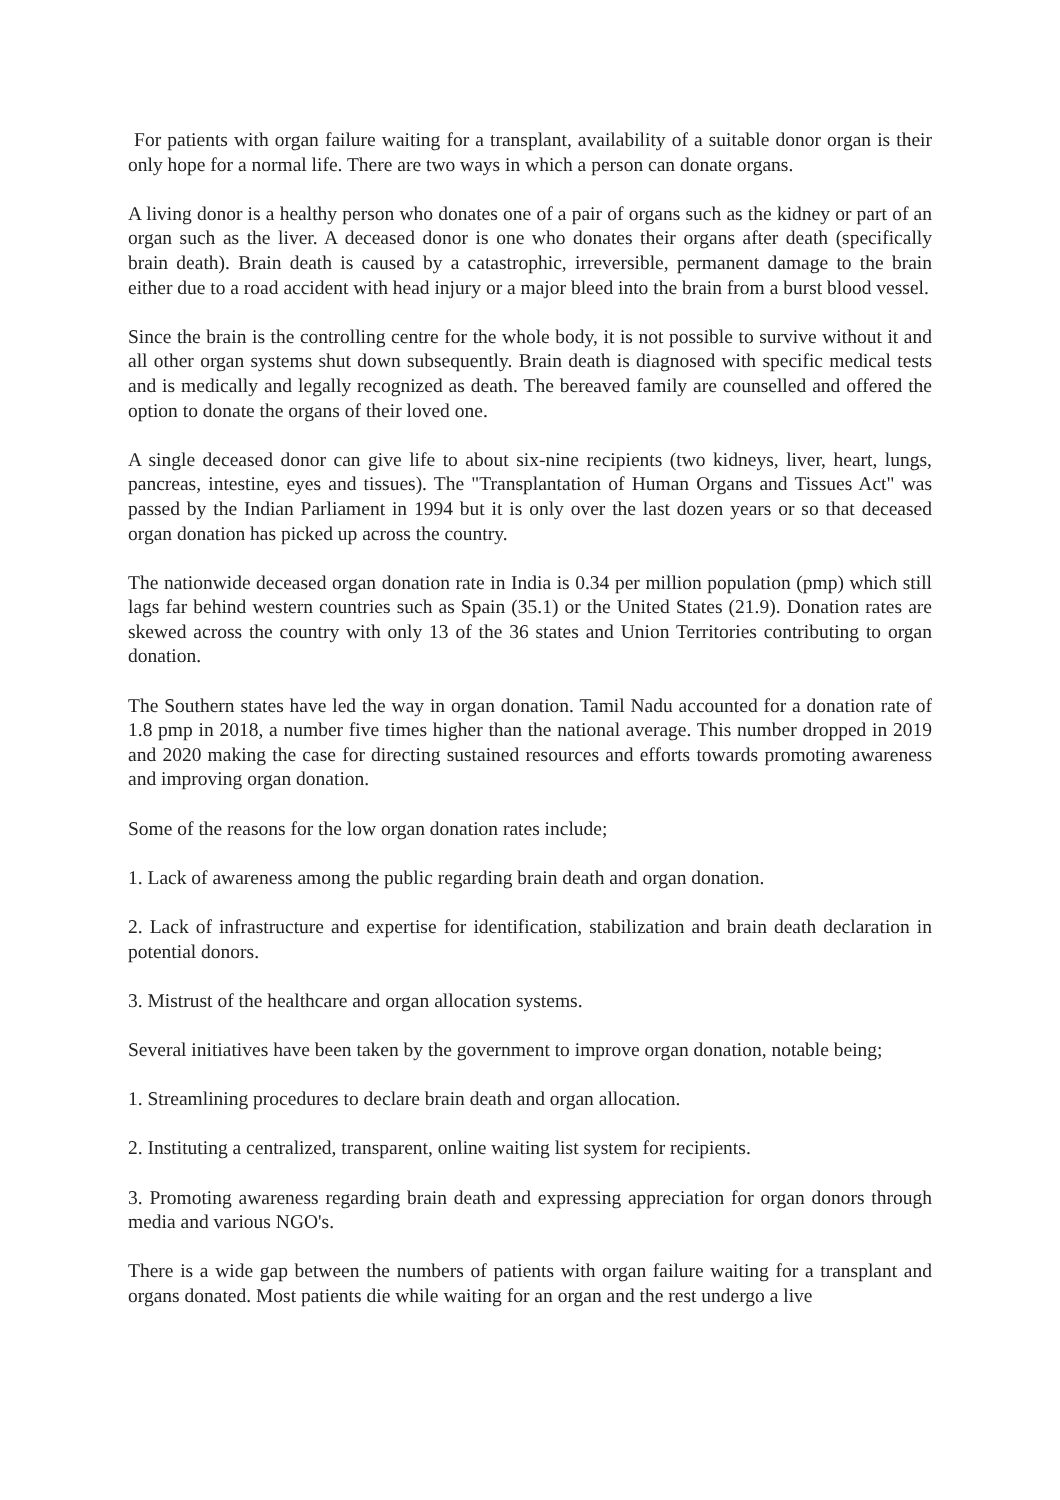For patients with organ failure waiting for a transplant, availability of a suitable donor organ is their only hope for a normal life. There are two ways in which a person can donate organs.
A living donor is a healthy person who donates one of a pair of organs such as the kidney or part of an organ such as the liver. A deceased donor is one who donates their organs after death (specifically brain death). Brain death is caused by a catastrophic, irreversible, permanent damage to the brain either due to a road accident with head injury or a major bleed into the brain from a burst blood vessel.
Since the brain is the controlling centre for the whole body, it is not possible to survive without it and all other organ systems shut down subsequently. Brain death is diagnosed with specific medical tests and is medically and legally recognized as death. The bereaved family are counselled and offered the option to donate the organs of their loved one.
A single deceased donor can give life to about six-nine recipients (two kidneys, liver, heart, lungs, pancreas, intestine, eyes and tissues). The "Transplantation of Human Organs and Tissues Act" was passed by the Indian Parliament in 1994 but it is only over the last dozen years or so that deceased organ donation has picked up across the country.
The nationwide deceased organ donation rate in India is 0.34 per million population (pmp) which still lags far behind western countries such as Spain (35.1) or the United States (21.9). Donation rates are skewed across the country with only 13 of the 36 states and Union Territories contributing to organ donation.
The Southern states have led the way in organ donation. Tamil Nadu accounted for a donation rate of 1.8 pmp in 2018, a number five times higher than the national average. This number dropped in 2019 and 2020 making the case for directing sustained resources and efforts towards promoting awareness and improving organ donation.
Some of the reasons for the low organ donation rates include;
1. Lack of awareness among the public regarding brain death and organ donation.
2. Lack of infrastructure and expertise for identification, stabilization and brain death declaration in potential donors.
3. Mistrust of the healthcare and organ allocation systems.
Several initiatives have been taken by the government to improve organ donation, notable being;
1. Streamlining procedures to declare brain death and organ allocation.
2. Instituting a centralized, transparent, online waiting list system for recipients.
3. Promoting awareness regarding brain death and expressing appreciation for organ donors through media and various NGO's.
There is a wide gap between the numbers of patients with organ failure waiting for a transplant and organs donated. Most patients die while waiting for an organ and the rest undergo a live